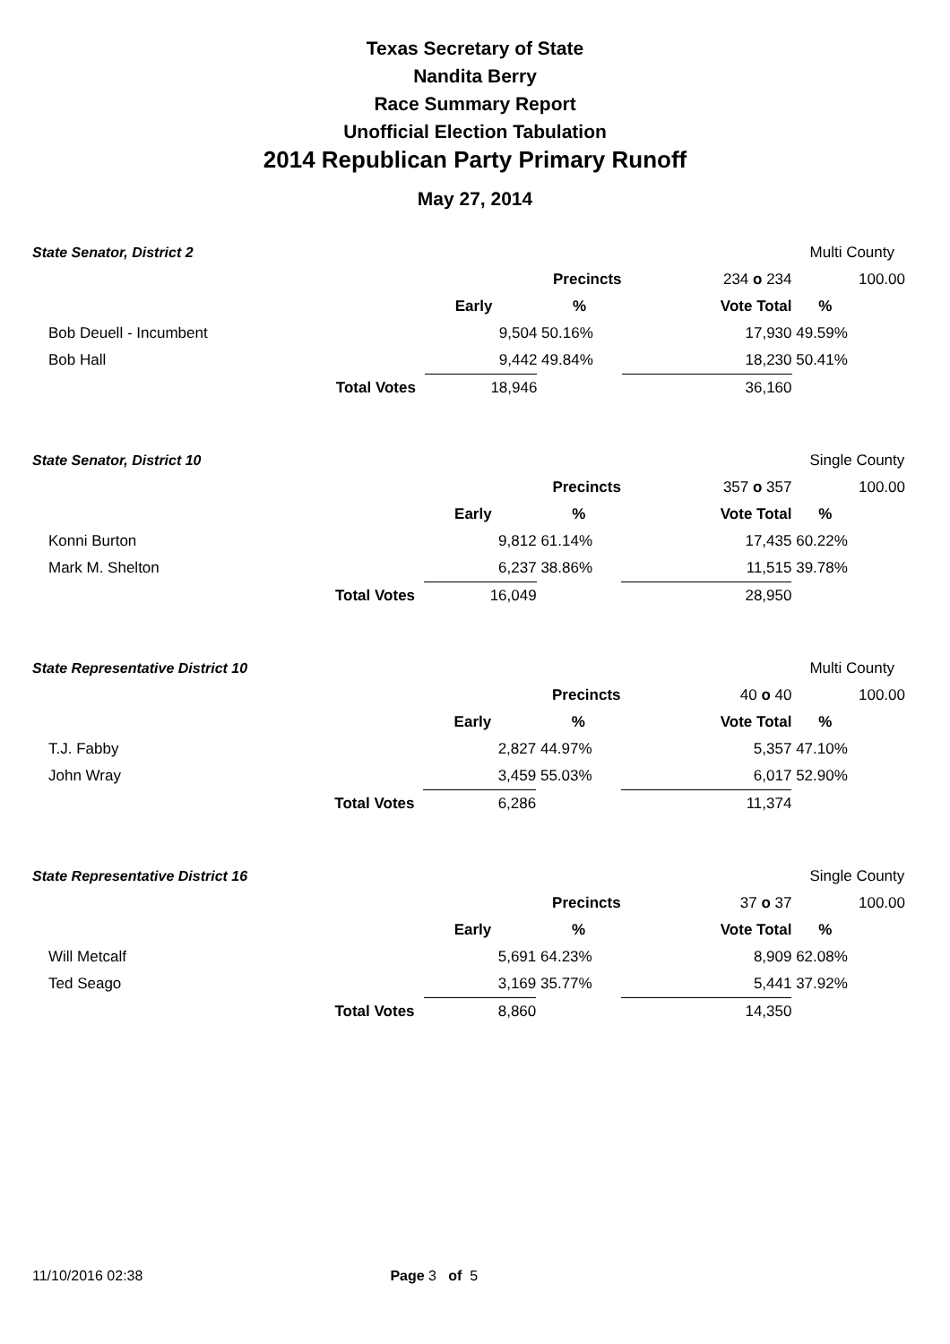Texas Secretary of State
Nandita Berry
Race Summary Report
Unofficial Election Tabulation
2014 Republican Party Primary Runoff
May 27, 2014
| State Senator, District 2 | | | | | Multi County | |
| | | | Precincts | 234 o 234 | | 100.00 |
| | | Early | % | Vote Total | % | |
| Bob Deuell - Incumbent | | 9,504 | 50.16% | 17,930 | 49.59% | |
| Bob Hall | | 9,442 | 49.84% | 18,230 | 50.41% | |
| Total Votes | | 18,946 | | 36,160 | | |
| State Senator, District 10 | | | | | Single County | |
| | | | Precincts | 357 o 357 | | 100.00 |
| | | Early | % | Vote Total | % | |
| Konni Burton | | 9,812 | 61.14% | 17,435 | 60.22% | |
| Mark M. Shelton | | 6,237 | 38.86% | 11,515 | 39.78% | |
| Total Votes | | 16,049 | | 28,950 | | |
| State Representative District 10 | | | | | Multi County | |
| | | | Precincts | 40 o 40 | | 100.00 |
| | | Early | % | Vote Total | % | |
| T.J. Fabby | | 2,827 | 44.97% | 5,357 | 47.10% | |
| John Wray | | 3,459 | 55.03% | 6,017 | 52.90% | |
| Total Votes | | 6,286 | | 11,374 | | |
| State Representative District 16 | | | | | Single County | |
| | | | Precincts | 37 o 37 | | 100.00 |
| | | Early | % | Vote Total | % | |
| Will Metcalf | | 5,691 | 64.23% | 8,909 | 62.08% | |
| Ted Seago | | 3,169 | 35.77% | 5,441 | 37.92% | |
| Total Votes | | 8,860 | | 14,350 | | |
11/10/2016 02:38 Page 3 of 5